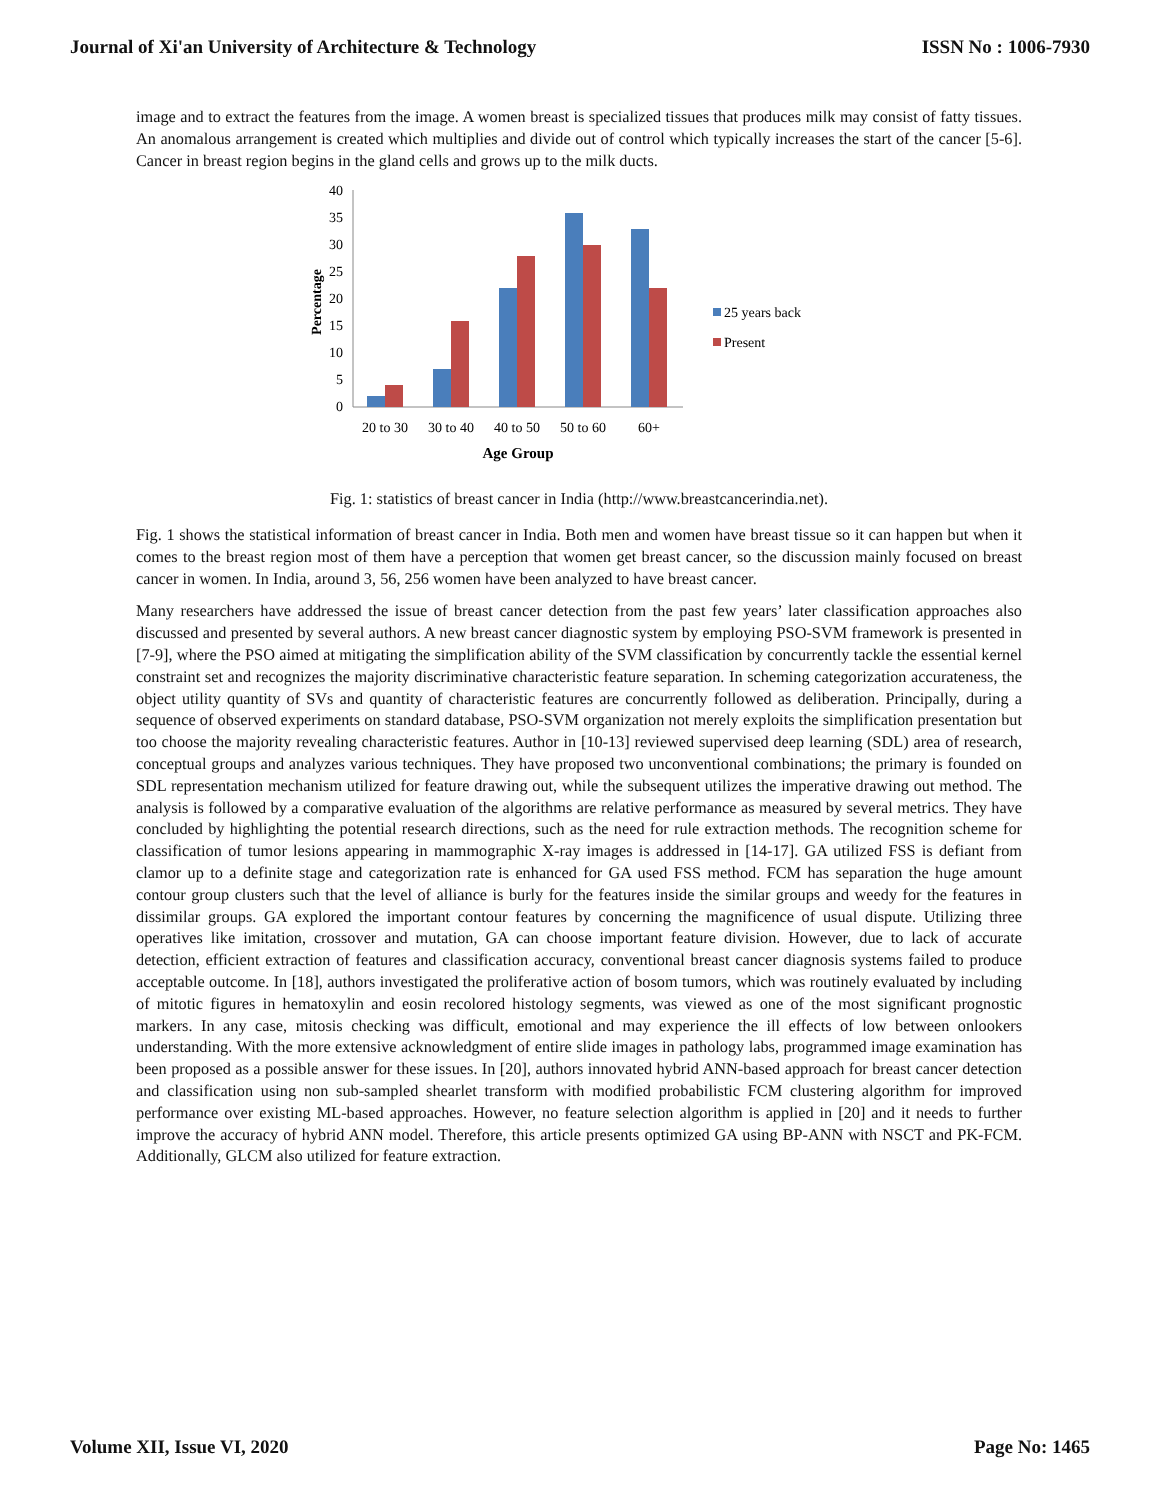Journal of Xi'an University of Architecture & Technology ISSN No : 1006-7930
image and to extract the features from the image. A women breast is specialized tissues that produces milk may consist of fatty tissues. An anomalous arrangement is created which multiplies and divide out of control which typically increases the start of the cancer [5-6]. Cancer in breast region begins in the gland cells and grows up to the milk ducts.
0
5
10
15
20
25
30
35
40
20 to 30
30 to 40
40 to 50
50 to 60
60+
Age Group
25 years back
Present
Percentage
Fig. 1: statistics of breast cancer in India (http://www.breastcancerindia.net).
Fig. 1 shows the statistical information of breast cancer in India. Both men and women have breast tissue so it can happen but when it comes to the breast region most of them have a perception that women get breast cancer, so the discussion mainly focused on breast cancer in women. In India, around 3, 56, 256 women have been analyzed to have breast cancer.
Many researchers have addressed the issue of breast cancer detection from the past few years’ later classification approaches also discussed and presented by several authors. A new breast cancer diagnostic system by employing PSO-SVM framework is presented in [7-9], where the PSO aimed at mitigating the simplification ability of the SVM classification by concurrently tackle the essential kernel constraint set and recognizes the majority discriminative characteristic feature separation. In scheming categorization accurateness, the object utility quantity of SVs and quantity of characteristic features are concurrently followed as deliberation. Principally, during a sequence of observed experiments on standard database, PSO-SVM organization not merely exploits the simplification presentation but too choose the majority revealing characteristic features. Author in [10-13] reviewed supervised deep learning (SDL) area of research, conceptual groups and analyzes various techniques. They have proposed two unconventional combinations; the primary is founded on SDL representation mechanism utilized for feature drawing out, while the subsequent utilizes the imperative drawing out method. The analysis is followed by a comparative evaluation of the algorithms are relative performance as measured by several metrics. They have concluded by highlighting the potential research directions, such as the need for rule extraction methods. The recognition scheme for classification of tumor lesions appearing in mammographic X-ray images is addressed in [14-17]. GA utilized FSS is defiant from clamor up to a definite stage and categorization rate is enhanced for GA used FSS method. FCM has separation the huge amount contour group clusters such that the level of alliance is burly for the features inside the similar groups and weedy for the features in dissimilar groups. GA explored the important contour features by concerning the magnificence of usual dispute. Utilizing three operatives like imitation, crossover and mutation, GA can choose important feature division. However, due to lack of accurate detection, efficient extraction of features and classification accuracy, conventional breast cancer diagnosis systems failed to produce acceptable outcome. In [18], authors investigated the proliferative action of bosom tumors, which was routinely evaluated by including of mitotic figures in hematoxylin and eosin recolored histology segments, was viewed as one of the most significant prognostic markers. In any case, mitosis checking was difficult, emotional and may experience the ill effects of low between onlookers understanding. With the more extensive acknowledgment of entire slide images in pathology labs, programmed image examination has been proposed as a possible answer for these issues. In [20], authors innovated hybrid ANN-based approach for breast cancer detection and classification using non sub-sampled shearlet transform with modified probabilistic FCM clustering algorithm for improved performance over existing ML-based approaches. However, no feature selection algorithm is applied in [20] and it needs to further improve the accuracy of hybrid ANN model. Therefore, this article presents optimized GA using BP-ANN with NSCT and PK-FCM. Additionally, GLCM also utilized for feature extraction.
Volume XII, Issue VI, 2020 Page No: 1465